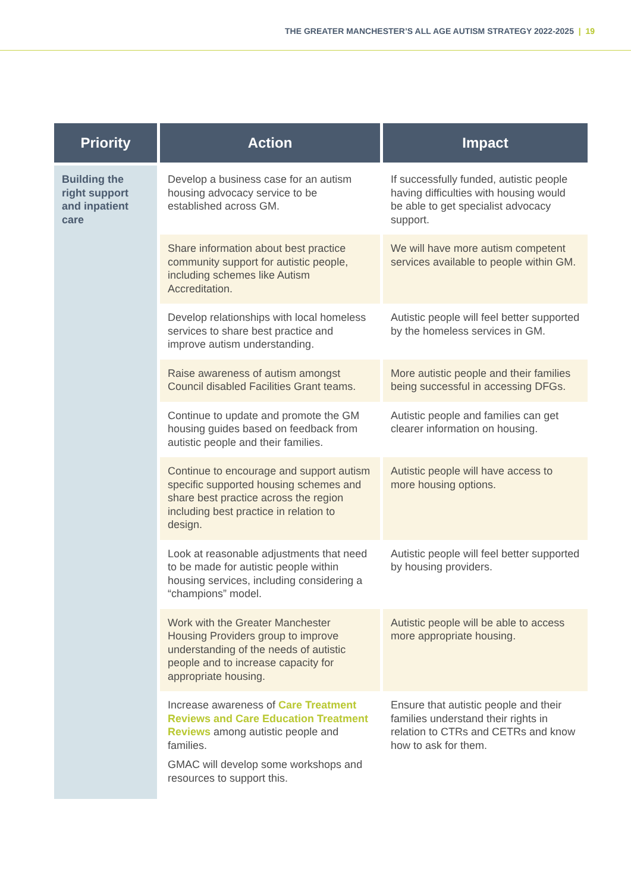THE GREATER MANCHESTER’S ALL AGE AUTISM STRATEGY 2022-2025 | 19
| Priority | Action | Impact |
| --- | --- | --- |
| Building the right support and inpatient care | Develop a business case for an autism housing advocacy service to be established across GM. | If successfully funded, autistic people having difficulties with housing would be able to get specialist advocacy support. |
| | Share information about best practice community support for autistic people, including schemes like Autism Accreditation. | We will have more autism competent services available to people within GM. |
| | Develop relationships with local homeless services to share best practice and improve autism understanding. | Autistic people will feel better supported by the homeless services in GM. |
| | Raise awareness of autism amongst Council disabled Facilities Grant teams. | More autistic people and their families being successful in accessing DFGs. |
| | Continue to update and promote the GM housing guides based on feedback from autistic people and their families. | Autistic people and families can get clearer information on housing. |
| | Continue to encourage and support autism specific supported housing schemes and share best practice across the region including best practice in relation to design. | Autistic people will have access to more housing options. |
| | Look at reasonable adjustments that need to be made for autistic people within housing services, including considering a “champions” model. | Autistic people will feel better supported by housing providers. |
| | Work with the Greater Manchester Housing Providers group to improve understanding of the needs of autistic people and to increase capacity for appropriate housing. | Autistic people will be able to access more appropriate housing. |
| | Increase awareness of Care Treatment Reviews and Care Education Treatment Reviews among autistic people and families. GMAC will develop some workshops and resources to support this. | Ensure that autistic people and their families understand their rights in relation to CTRs and CETRs and know how to ask for them. |